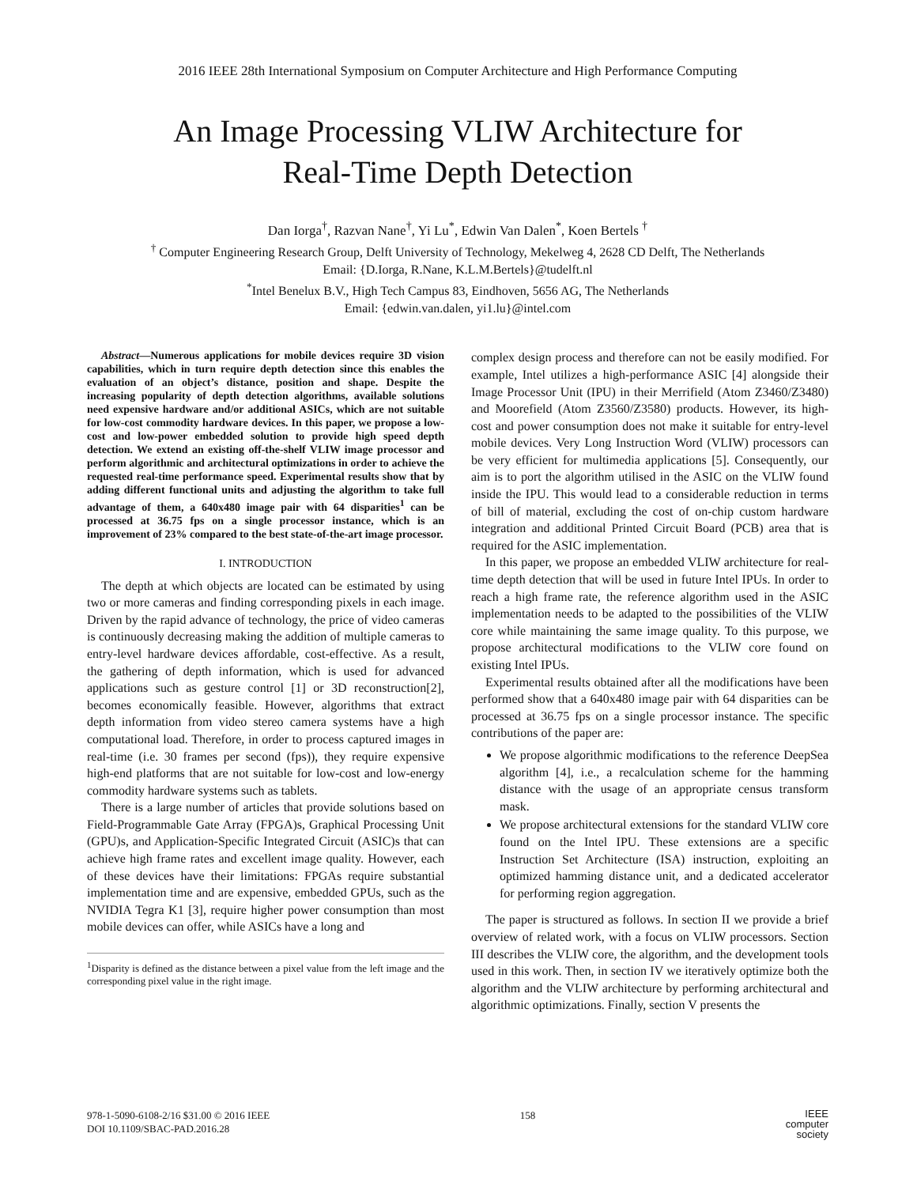2016 IEEE 28th International Symposium on Computer Architecture and High Performance Computing
An Image Processing VLIW Architecture for
Real-Time Depth Detection
Dan Iorga<sup>†</sup>, Razvan Nane<sup>†</sup>, Yi Lu<sup>*</sup>, Edwin Van Dalen<sup>*</sup>, Koen Bertels <sup>†</sup>
<sup>†</sup> Computer Engineering Research Group, Delft University of Technology, Mekelweg 4, 2628 CD Delft, The Netherlands
Email: {D.Iorga, R.Nane, K.L.M.Bertels}@tudelft.nl
<sup>*</sup> Intel Benelux B.V., High Tech Campus 83, Eindhoven, 5656 AG, The Netherlands
Email: {edwin.van.dalen, yi1.lu}@intel.com
Abstract—Numerous applications for mobile devices require 3D vision capabilities, which in turn require depth detection since this enables the evaluation of an object’s distance, position and shape. Despite the increasing popularity of depth detection algorithms, available solutions need expensive hardware and/or additional ASICs, which are not suitable for low-cost commodity hardware devices. In this paper, we propose a low-cost and low-power embedded solution to provide high speed depth detection. We extend an existing off-the-shelf VLIW image processor and perform algorithmic and architectural optimizations in order to achieve the requested real-time performance speed. Experimental results show that by adding different functional units and adjusting the algorithm to take full advantage of them, a 640x480 image pair with 64 disparities<sup>1</sup> can be processed at 36.75 fps on a single processor instance, which is an improvement of 23% compared to the best state-of-the-art image processor.
I. INTRODUCTION
The depth at which objects are located can be estimated by using two or more cameras and finding corresponding pixels in each image. Driven by the rapid advance of technology, the price of video cameras is continuously decreasing making the addition of multiple cameras to entry-level hardware devices affordable, cost-effective. As a result, the gathering of depth information, which is used for advanced applications such as gesture control [1] or 3D reconstruction[2], becomes economically feasible. However, algorithms that extract depth information from video stereo camera systems have a high computational load. Therefore, in order to process captured images in real-time (i.e. 30 frames per second (fps)), they require expensive high-end platforms that are not suitable for low-cost and low-energy commodity hardware systems such as tablets.
There is a large number of articles that provide solutions based on Field-Programmable Gate Array (FPGA)s, Graphical Processing Unit (GPU)s, and Application-Specific Integrated Circuit (ASIC)s that can achieve high frame rates and excellent image quality. However, each of these devices have their limitations: FPGAs require substantial implementation time and are expensive, embedded GPUs, such as the NVIDIA Tegra K1 [3], require higher power consumption than most mobile devices can offer, while ASICs have a long and
<sup>1</sup> Disparity is defined as the distance between a pixel value from the left image and the corresponding pixel value in the right image.
complex design process and therefore can not be easily modified. For example, Intel utilizes a high-performance ASIC [4] alongside their Image Processor Unit (IPU) in their Merrifield (Atom Z3460/Z3480) and Moorefield (Atom Z3560/Z3580) products. However, its high-cost and power consumption does not make it suitable for entry-level mobile devices. Very Long Instruction Word (VLIW) processors can be very efficient for multimedia applications [5]. Consequently, our aim is to port the algorithm utilised in the ASIC on the VLIW found inside the IPU. This would lead to a considerable reduction in terms of bill of material, excluding the cost of on-chip custom hardware integration and additional Printed Circuit Board (PCB) area that is required for the ASIC implementation.
In this paper, we propose an embedded VLIW architecture for real-time depth detection that will be used in future Intel IPUs. In order to reach a high frame rate, the reference algorithm used in the ASIC implementation needs to be adapted to the possibilities of the VLIW core while maintaining the same image quality. To this purpose, we propose architectural modifications to the VLIW core found on existing Intel IPUs.
Experimental results obtained after all the modifications have been performed show that a 640x480 image pair with 64 disparities can be processed at 36.75 fps on a single processor instance. The specific contributions of the paper are:
We propose algorithmic modifications to the reference DeepSea algorithm [4], i.e., a recalculation scheme for the hamming distance with the usage of an appropriate census transform mask.
We propose architectural extensions for the standard VLIW core found on the Intel IPU. These extensions are a specific Instruction Set Architecture (ISA) instruction, exploiting an optimized hamming distance unit, and a dedicated accelerator for performing region aggregation.
The paper is structured as follows. In section II we provide a brief overview of related work, with a focus on VLIW processors. Section III describes the VLIW core, the algorithm, and the development tools used in this work. Then, in section IV we iteratively optimize both the algorithm and the VLIW architecture by performing architectural and algorithmic optimizations. Finally, section V presents the
978-1-5090-6108-2/16 $31.00 © 2016 IEEE
DOI 10.1109/SBAC-PAD.2016.28
158
IEEE
computer
society